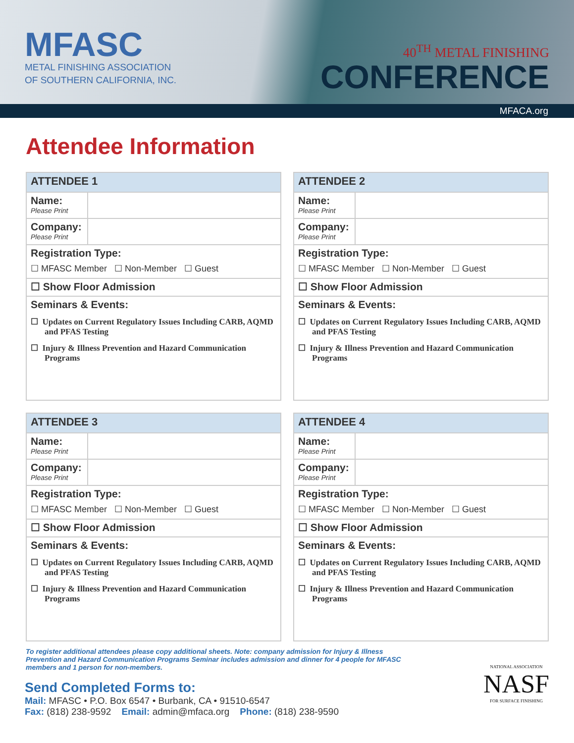MFASC
METAL FINISHING ASSOCIATION
OF SOUTHERN CALIFORNIA, INC.
40<sup>TH</sup> METAL FINISHING
CONFERENCE
MFACA.org
Attendee Information
| ATTENDEE 1 | |
| --- | --- |
| Name: Please Print | |
| Company: Please Print | |
| Registration Type: ☐ MFASC Member ☐ Non-Member ☐ Guest | |
| ☐ Show Floor Admission | |
| Seminars & Events: ☐ Updates on Current Regulatory Issues Including CARB, AQMD and PFAS Testing ☐ Injury & Illness Prevention and Hazard Communication Programs | |
| ATTENDEE 2 | |
| --- | --- |
| Name: Please Print | |
| Company: Please Print | |
| Registration Type: ☐ MFASC Member ☐ Non-Member ☐ Guest | |
| ☐ Show Floor Admission | |
| Seminars & Events: ☐ Updates on Current Regulatory Issues Including CARB, AQMD and PFAS Testing ☐ Injury & Illness Prevention and Hazard Communication Programs | |
| ATTENDEE 3 | |
| --- | --- |
| Name: Please Print | |
| Company: Please Print | |
| Registration Type: ☐ MFASC Member ☐ Non-Member ☐ Guest | |
| ☐ Show Floor Admission | |
| Seminars & Events: ☐ Updates on Current Regulatory Issues Including CARB, AQMD and PFAS Testing ☐ Injury & Illness Prevention and Hazard Communication Programs | |
| ATTENDEE 4 | |
| --- | --- |
| Name: Please Print | |
| Company: Please Print | |
| Registration Type: ☐ MFASC Member ☐ Non-Member ☐ Guest | |
| ☐ Show Floor Admission | |
| Seminars & Events: ☐ Updates on Current Regulatory Issues Including CARB, AQMD and PFAS Testing ☐ Injury & Illness Prevention and Hazard Communication Programs | |
To register additional attendees please copy additional sheets. Note: company admission for Injury & Illness Prevention and Hazard Communication Programs Seminar includes admission and dinner for 4 people for MFASC members and 1 person for non-members.
Send Completed Forms to:
Mail: MFASC • P.O. Box 6547 • Burbank, CA • 91510-6547
Fax: (818) 238-9592 Email: admin@mfaca.org Phone: (818) 238-9590
NATIONAL ASSOCIATION
NASF
FOR SURFACE FINISHING